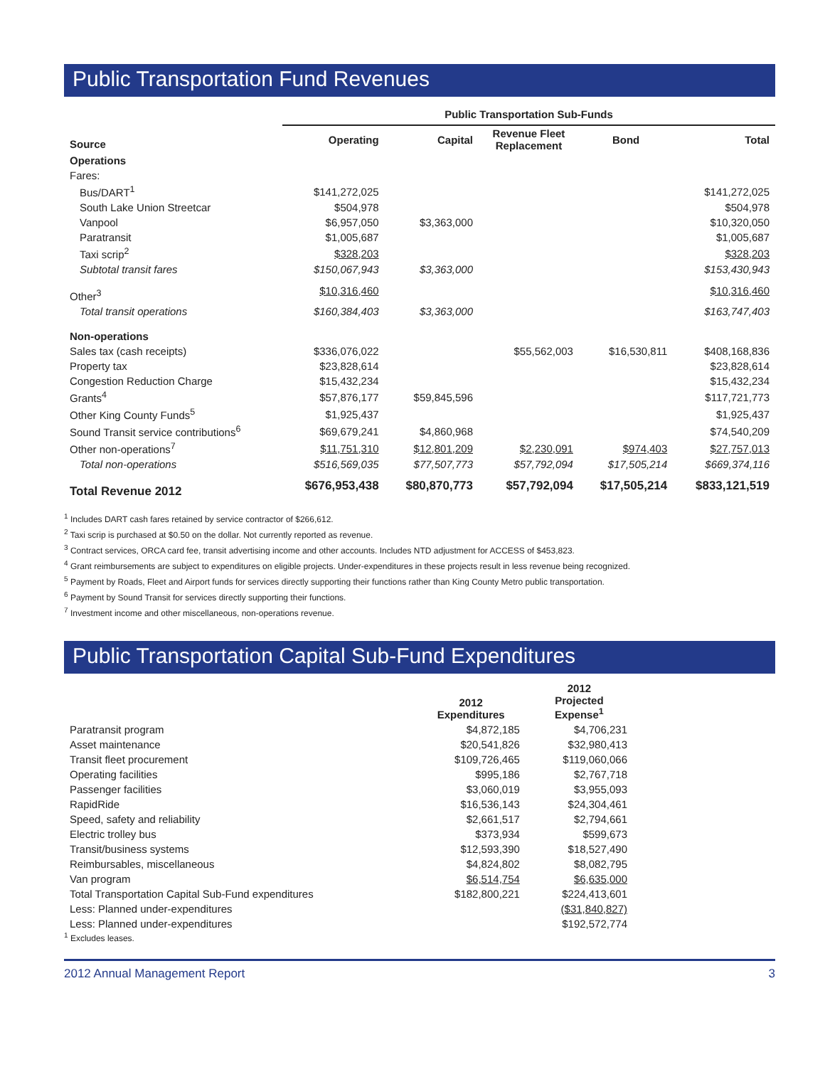Public Transportation Fund Revenues
| | Public Transportation Sub-Funds | | | | |
| --- | --- | --- | --- | --- | --- |
| Source | Operating | Capital | Revenue Fleet Replacement | Bond | Total |
| Operations | | | | | |
| Fares: | | | | | |
| Bus/DART<sup>1</sup> | $141,272,025 | | | | $141,272,025 |
| South Lake Union Streetcar | $504,978 | | | | $504,978 |
| Vanpool | $6,957,050 | $3,363,000 | | | $10,320,050 |
| Paratransit | $1,005,687 | | | | $1,005,687 |
| Taxi scrip<sup>2</sup> | $328,203 | | | | $328,203 |
| Subtotal transit fares | $150,067,943 | $3,363,000 | | | $153,430,943 |
| Other<sup>3</sup> | $10,316,460 | | | | $10,316,460 |
| Total transit operations | $160,384,403 | $3,363,000 | | | $163,747,403 |
| Non-operations | | | | | |
| Sales tax (cash receipts) | $336,076,022 | | $55,562,003 | $16,530,811 | $408,168,836 |
| Property tax | $23,828,614 | | | | $23,828,614 |
| Congestion Reduction Charge | $15,432,234 | | | | $15,432,234 |
| Grants<sup>4</sup> | $57,876,177 | $59,845,596 | | | $117,721,773 |
| Other King County Funds<sup>5</sup> | $1,925,437 | | | | $1,925,437 |
| Sound Transit service contributions<sup>6</sup> | $69,679,241 | $4,860,968 | | | $74,540,209 |
| Other non-operations<sup>7</sup> | $11,751,310 | $12,801,209 | $2,230,091 | $974,403 | $27,757,013 |
| Total non-operations | $516,569,035 | $77,507,773 | $57,792,094 | $17,505,214 | $669,374,116 |
| Total Revenue 2012 | $676,953,438 | $80,870,773 | $57,792,094 | $17,505,214 | $833,121,519 |
<sup>1</sup> Includes DART cash fares retained by service contractor of $266,612.
<sup>2</sup> Taxi scrip is purchased at $0.50 on the dollar. Not currently reported as revenue.
<sup>3</sup> Contract services, ORCA card fee, transit advertising income and other accounts. Includes NTD adjustment for ACCESS of $453,823.
<sup>4</sup> Grant reimbursements are subject to expenditures on eligible projects. Under-expenditures in these projects result in less revenue being recognized.
<sup>5</sup> Payment by Roads, Fleet and Airport funds for services directly supporting their functions rather than King County Metro public transportation.
<sup>6</sup> Payment by Sound Transit for services directly supporting their functions.
<sup>7</sup> Investment income and other miscellaneous, non-operations revenue.
Public Transportation Capital Sub-Fund Expenditures
| | 2012 Expenditures | 2012 Projected Expense<sup>1</sup> |
| --- | --- | --- |
| Paratransit program | $4,872,185 | $4,706,231 |
| Asset maintenance | $20,541,826 | $32,980,413 |
| Transit fleet procurement | $109,726,465 | $119,060,066 |
| Operating facilities | $995,186 | $2,767,718 |
| Passenger facilities | $3,060,019 | $3,955,093 |
| RapidRide | $16,536,143 | $24,304,461 |
| Speed, safety and reliability | $2,661,517 | $2,794,661 |
| Electric trolley bus | $373,934 | $599,673 |
| Transit/business systems | $12,593,390 | $18,527,490 |
| Reimbursables, miscellaneous | $4,824,802 | $8,082,795 |
| Van program | $6,514,754 | $6,635,000 |
| Total Transportation Capital Sub-Fund expenditures | $182,800,221 | $224,413,601 |
| Less: Planned under-expenditures | | ($31,840,827) |
| Less: Planned under-expenditures | | $192,572,774 |
<sup>1</sup> Excludes leases.
2012 Annual Management Report 3